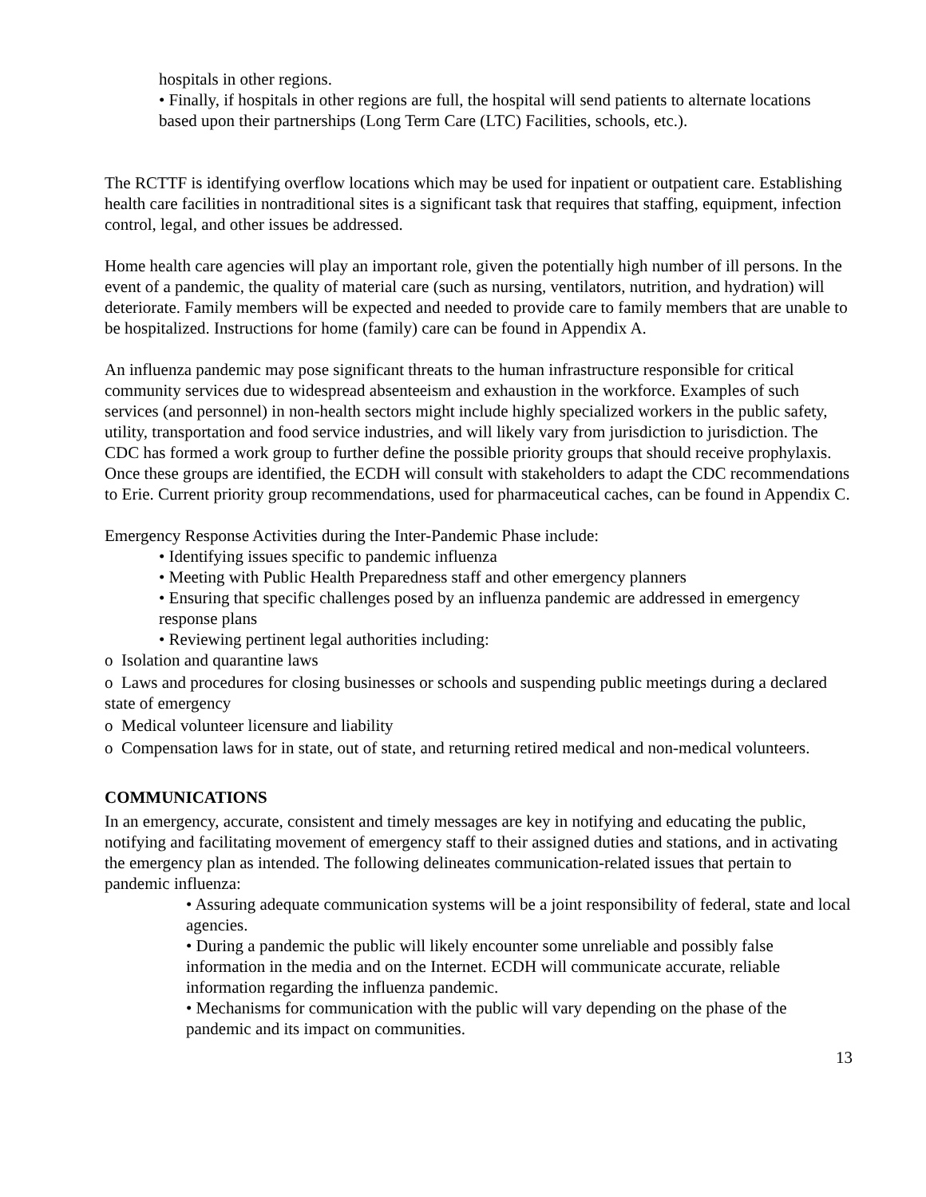hospitals in other regions.
• Finally, if hospitals in other regions are full, the hospital will send patients to alternate locations based upon their partnerships (Long Term Care (LTC) Facilities, schools, etc.).
The RCTTF is identifying overflow locations which may be used for inpatient or outpatient care. Establishing health care facilities in nontraditional sites is a significant task that requires that staffing, equipment, infection control, legal, and other issues be addressed.
Home health care agencies will play an important role, given the potentially high number of ill persons. In the event of a pandemic, the quality of material care (such as nursing, ventilators, nutrition, and hydration) will deteriorate. Family members will be expected and needed to provide care to family members that are unable to be hospitalized. Instructions for home (family) care can be found in Appendix A.
An influenza pandemic may pose significant threats to the human infrastructure responsible for critical community services due to widespread absenteeism and exhaustion in the workforce. Examples of such services (and personnel) in non-health sectors might include highly specialized workers in the public safety, utility, transportation and food service industries, and will likely vary from jurisdiction to jurisdiction. The CDC has formed a work group to further define the possible priority groups that should receive prophylaxis. Once these groups are identified, the ECDH will consult with stakeholders to adapt the CDC recommendations to Erie. Current priority group recommendations, used for pharmaceutical caches, can be found in Appendix C.
Emergency Response Activities during the Inter-Pandemic Phase include:
• Identifying issues specific to pandemic influenza
• Meeting with Public Health Preparedness staff and other emergency planners
• Ensuring that specific challenges posed by an influenza pandemic are addressed in emergency response plans
• Reviewing pertinent legal authorities including:
o Isolation and quarantine laws
o Laws and procedures for closing businesses or schools and suspending public meetings during a declared state of emergency
o Medical volunteer licensure and liability
o Compensation laws for in state, out of state, and returning retired medical and non-medical volunteers.
COMMUNICATIONS
In an emergency, accurate, consistent and timely messages are key in notifying and educating the public, notifying and facilitating movement of emergency staff to their assigned duties and stations, and in activating the emergency plan as intended. The following delineates communication-related issues that pertain to pandemic influenza:
• Assuring adequate communication systems will be a joint responsibility of federal, state and local agencies.
• During a pandemic the public will likely encounter some unreliable and possibly false information in the media and on the Internet. ECDH will communicate accurate, reliable information regarding the influenza pandemic.
• Mechanisms for communication with the public will vary depending on the phase of the pandemic and its impact on communities.
13